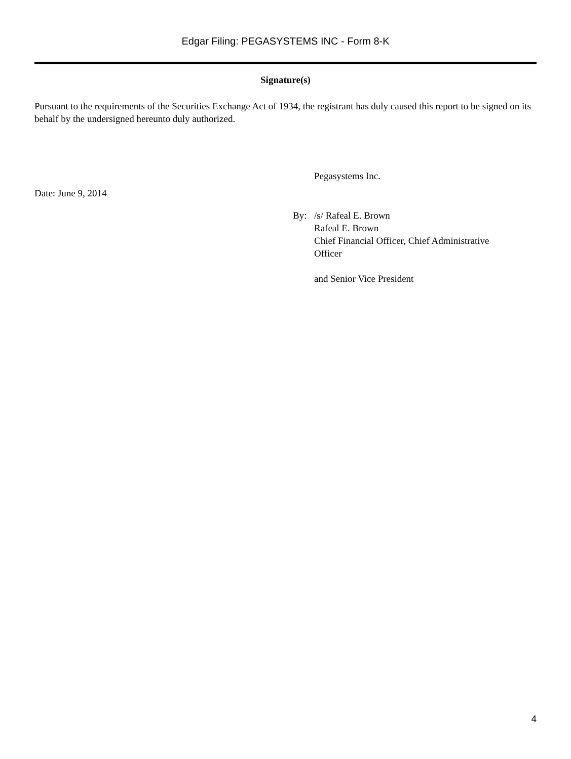Edgar Filing: PEGASYSTEMS INC - Form 8-K
Signature(s)
Pursuant to the requirements of the Securities Exchange Act of 1934, the registrant has duly caused this report to be signed on its behalf by the undersigned hereunto duly authorized.
Pegasystems Inc.
Date: June 9, 2014
By: /s/ Rafeal E. Brown
Rafeal E. Brown
Chief Financial Officer, Chief Administrative
Officer
and Senior Vice President
4